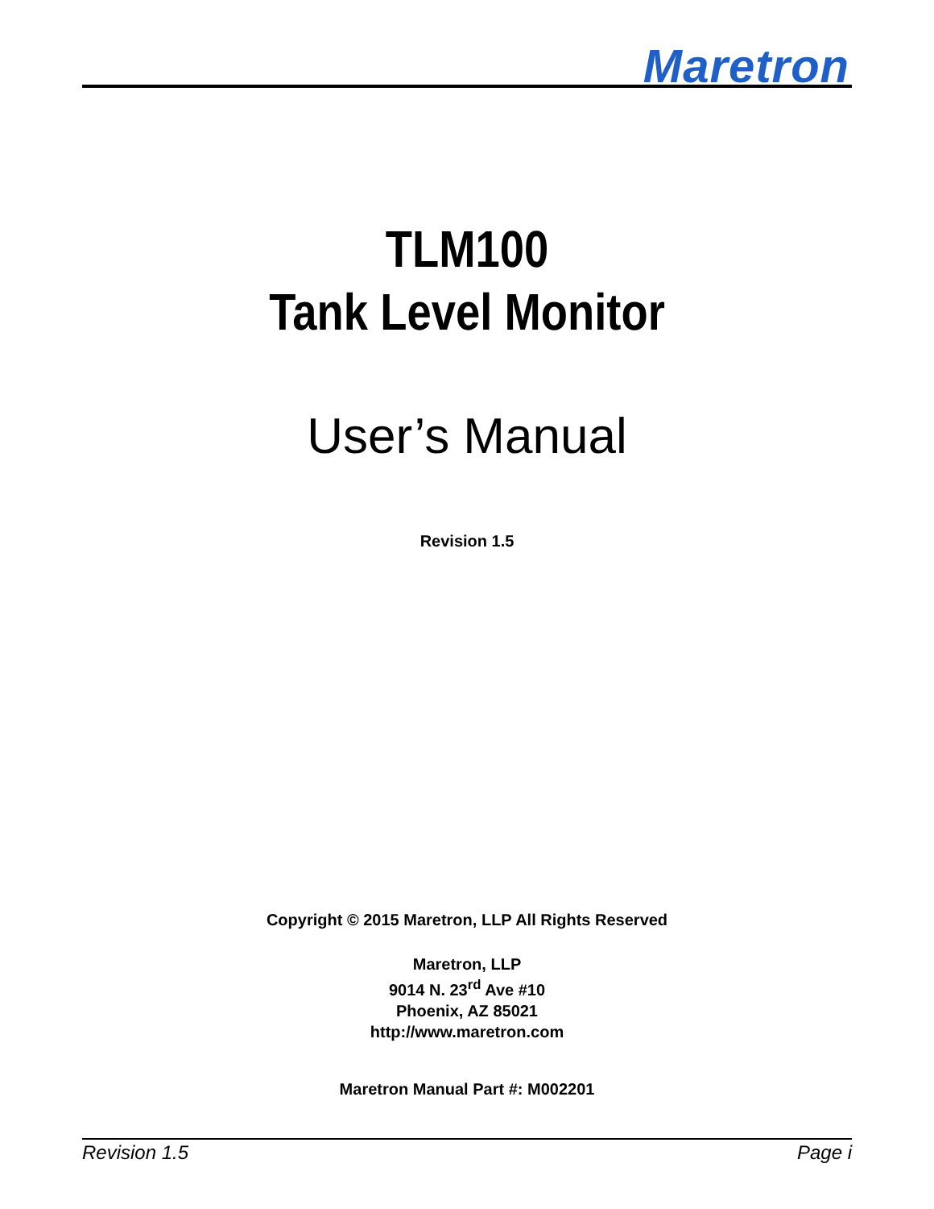Maretron
TLM100
Tank Level Monitor
User’s Manual
Revision 1.5
Copyright © 2015 Maretron, LLP All Rights Reserved
Maretron, LLP
9014 N. 23<sup>rd</sup> Ave #10
Phoenix, AZ 85021
http://www.maretron.com
Maretron Manual Part #: M002201
Revision 1.5 Page i